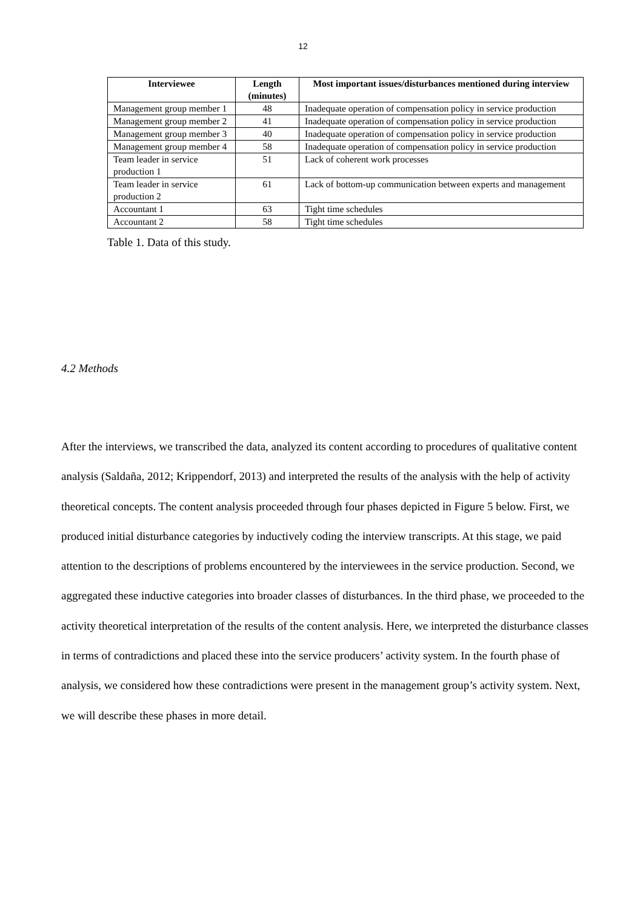12
| Interviewee | Length (minutes) | Most important issues/disturbances mentioned during interview |
| --- | --- | --- |
| Management group member 1 | 48 | Inadequate operation of compensation policy in service production |
| Management group member 2 | 41 | Inadequate operation of compensation policy in service production |
| Management group member 3 | 40 | Inadequate operation of compensation policy in service production |
| Management group member 4 | 58 | Inadequate operation of compensation policy in service production |
| Team leader in service production 1 | 51 | Lack of coherent work processes |
| Team leader in service production 2 | 61 | Lack of bottom-up communication between experts and management |
| Accountant 1 | 63 | Tight time schedules |
| Accountant 2 | 58 | Tight time schedules |
Table 1. Data of this study.
4.2 Methods
After the interviews, we transcribed the data, analyzed its content according to procedures of qualitative content analysis (Saldaña, 2012; Krippendorf, 2013) and interpreted the results of the analysis with the help of activity theoretical concepts. The content analysis proceeded through four phases depicted in Figure 5 below. First, we produced initial disturbance categories by inductively coding the interview transcripts. At this stage, we paid attention to the descriptions of problems encountered by the interviewees in the service production. Second, we aggregated these inductive categories into broader classes of disturbances. In the third phase, we proceeded to the activity theoretical interpretation of the results of the content analysis. Here, we interpreted the disturbance classes in terms of contradictions and placed these into the service producers’ activity system. In the fourth phase of analysis, we considered how these contradictions were present in the management group’s activity system. Next, we will describe these phases in more detail.